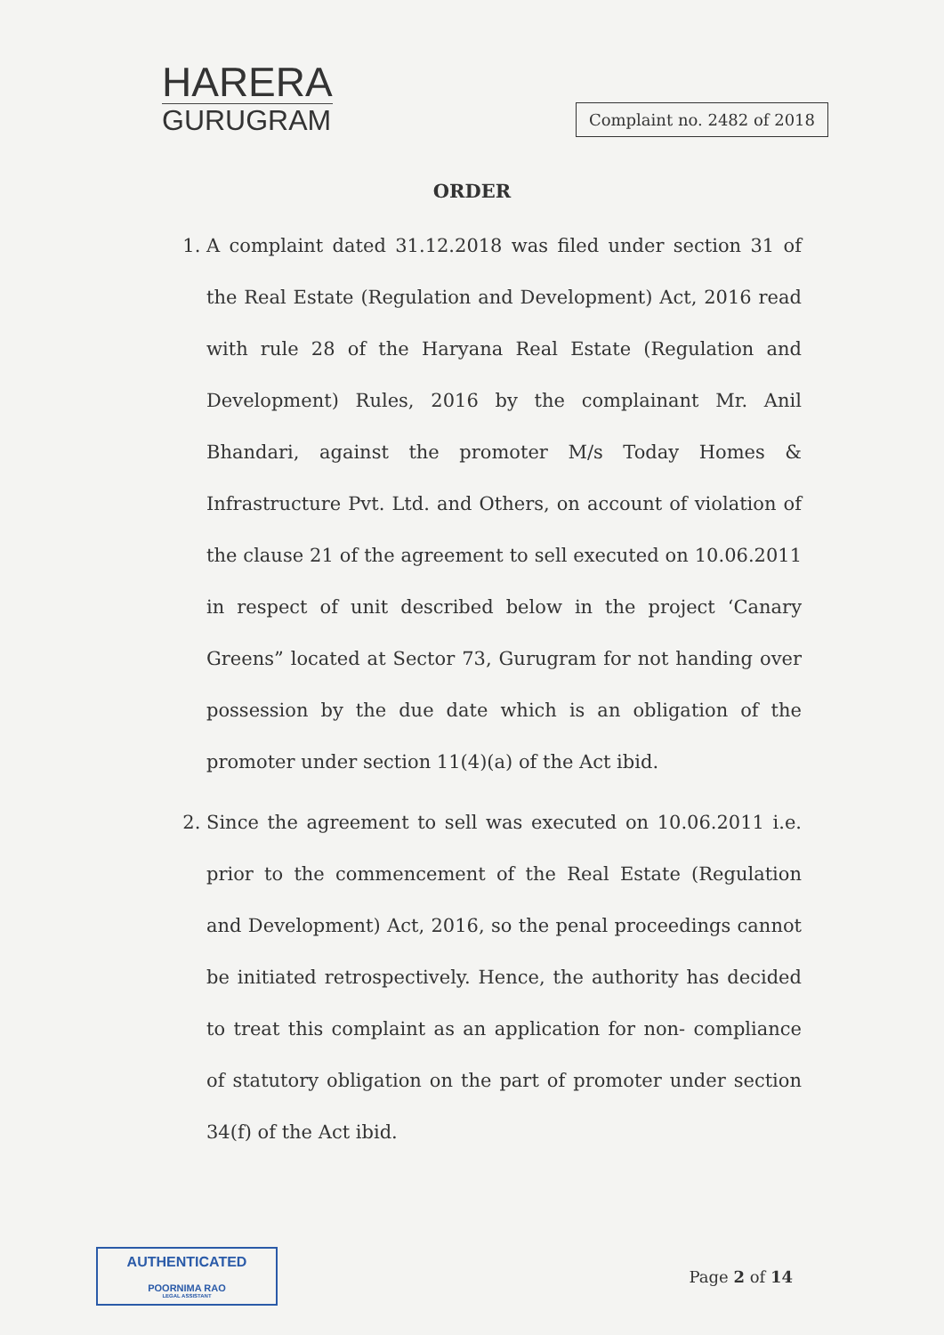HARERA
GURUGRAM
Complaint no. 2482 of 2018
ORDER
1. A complaint dated 31.12.2018 was filed under section 31 of the Real Estate (Regulation and Development) Act, 2016 read with rule 28 of the Haryana Real Estate (Regulation and Development) Rules, 2016 by the complainant Mr. Anil Bhandari, against the promoter M/s Today Homes & Infrastructure Pvt. Ltd. and Others, on account of violation of the clause 21 of the agreement to sell executed on 10.06.2011 in respect of unit described below in the project ‘Canary Greens” located at Sector 73, Gurugram for not handing over possession by the due date which is an obligation of the promoter under section 11(4)(a) of the Act ibid.
2. Since the agreement to sell was executed on 10.06.2011 i.e. prior to the commencement of the Real Estate (Regulation and Development) Act, 2016, so the penal proceedings cannot be initiated retrospectively. Hence, the authority has decided to treat this complaint as an application for non- compliance of statutory obligation on the part of promoter under section 34(f) of the Act ibid.
AUTHENTICATED
POORNIMA RAO
LEGAL ASSISTANT
Page 2 of 14